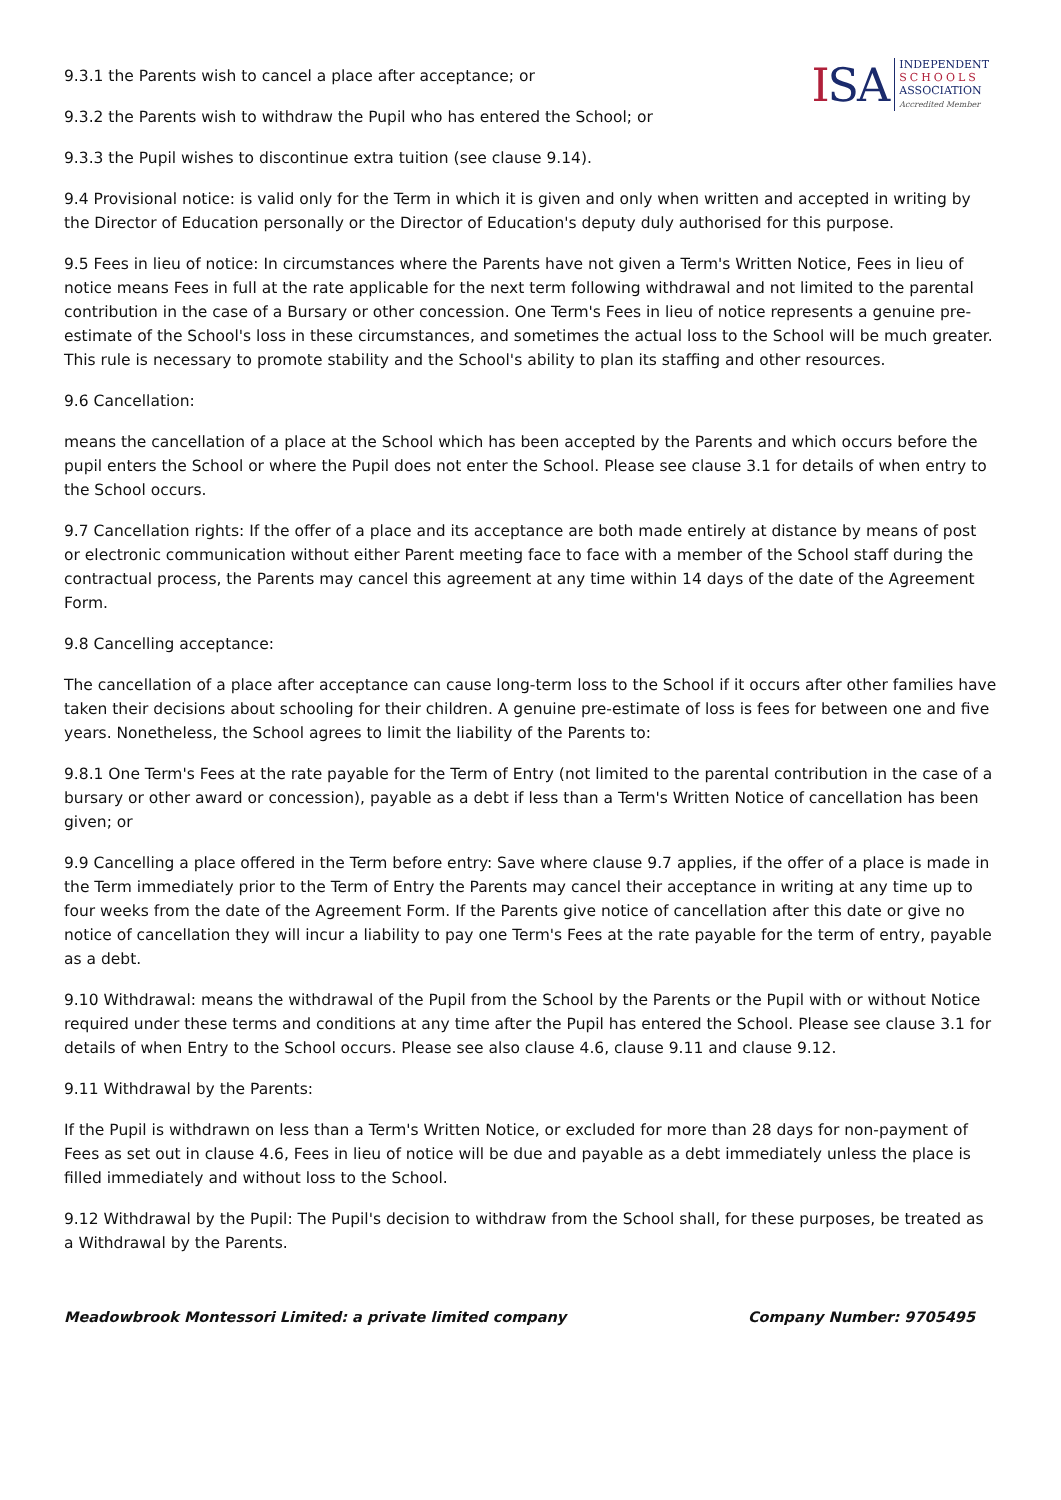ISA
INDEPENDENT
SCHOOLS
ASSOCIATION
Accredited Member
9.3.1 the Parents wish to cancel a place after acceptance; or
9.3.2 the Parents wish to withdraw the Pupil who has entered the School; or
9.3.3 the Pupil wishes to discontinue extra tuition (see clause 9.14).
9.4 Provisional notice: is valid only for the Term in which it is given and only when written and accepted in writing by the Director of Education personally or the Director of Education's deputy duly authorised for this purpose.
9.5 Fees in lieu of notice: In circumstances where the Parents have not given a Term's Written Notice, Fees in lieu of notice means Fees in full at the rate applicable for the next term following withdrawal and not limited to the parental contribution in the case of a Bursary or other concession. One Term's Fees in lieu of notice represents a genuine pre-estimate of the School's loss in these circumstances, and sometimes the actual loss to the School will be much greater. This rule is necessary to promote stability and the School's ability to plan its staffing and other resources.
9.6 Cancellation:
means the cancellation of a place at the School which has been accepted by the Parents and which occurs before the pupil enters the School or where the Pupil does not enter the School. Please see clause 3.1 for details of when entry to the School occurs.
9.7 Cancellation rights: If the offer of a place and its acceptance are both made entirely at distance by means of post or electronic communication without either Parent meeting face to face with a member of the School staff during the contractual process, the Parents may cancel this agreement at any time within 14 days of the date of the Agreement Form.
9.8 Cancelling acceptance:
The cancellation of a place after acceptance can cause long-term loss to the School if it occurs after other families have taken their decisions about schooling for their children. A genuine pre-estimate of loss is fees for between one and five years. Nonetheless, the School agrees to limit the liability of the Parents to:
9.8.1 One Term's Fees at the rate payable for the Term of Entry (not limited to the parental contribution in the case of a bursary or other award or concession), payable as a debt if less than a Term's Written Notice of cancellation has been given; or
9.9 Cancelling a place offered in the Term before entry: Save where clause 9.7 applies, if the offer of a place is made in the Term immediately prior to the Term of Entry the Parents may cancel their acceptance in writing at any time up to four weeks from the date of the Agreement Form. If the Parents give notice of cancellation after this date or give no notice of cancellation they will incur a liability to pay one Term's Fees at the rate payable for the term of entry, payable as a debt.
9.10 Withdrawal: means the withdrawal of the Pupil from the School by the Parents or the Pupil with or without Notice required under these terms and conditions at any time after the Pupil has entered the School. Please see clause 3.1 for details of when Entry to the School occurs. Please see also clause 4.6, clause 9.11 and clause 9.12.
9.11 Withdrawal by the Parents:
If the Pupil is withdrawn on less than a Term's Written Notice, or excluded for more than 28 days for non-payment of Fees as set out in clause 4.6, Fees in lieu of notice will be due and payable as a debt immediately unless the place is filled immediately and without loss to the School.
9.12 Withdrawal by the Pupil: The Pupil's decision to withdraw from the School shall, for these purposes, be treated as a Withdrawal by the Parents.
Meadowbrook Montessori Limited: a private limited company Company Number: 9705495